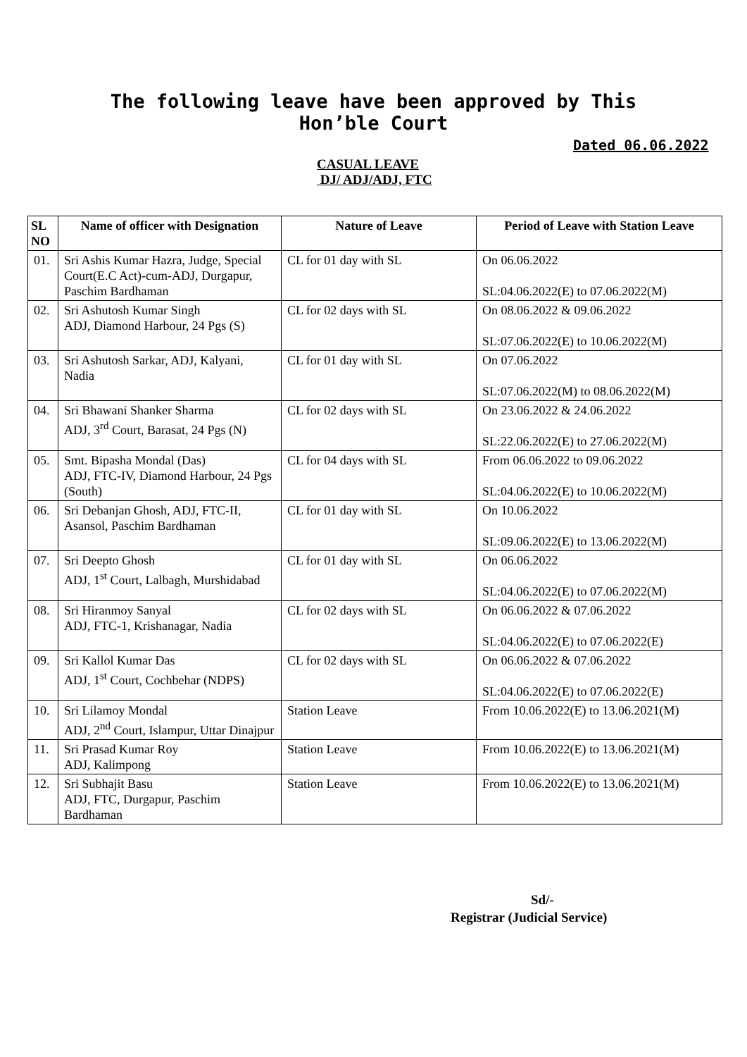The following leave have been approved by This
Hon’ble Court
Dated 06.06.2022
CASUAL LEAVE
DJ/ ADJ/ADJ, FTC
| SL NO | Name of officer with Designation | Nature of Leave | Period of Leave with Station Leave |
| --- | --- | --- | --- |
| 01. | Sri Ashis Kumar Hazra, Judge, Special Court(E.C Act)-cum-ADJ, Durgapur, Paschim Bardhaman | CL for 01 day with SL | On 06.06.2022 SL:04.06.2022(E) to 07.06.2022(M) |
| 02. | Sri Ashutosh Kumar Singh ADJ, Diamond Harbour, 24 Pgs (S) | CL for 02 days with SL | On 08.06.2022 & 09.06.2022 SL:07.06.2022(E) to 10.06.2022(M) |
| 03. | Sri Ashutosh Sarkar, ADJ, Kalyani, Nadia | CL for 01 day with SL | On 07.06.2022 SL:07.06.2022(M) to 08.06.2022(M) |
| 04. | Sri Bhawani Shanker Sharma ADJ, 3<sup>rd</sup> Court, Barasat, 24 Pgs (N) | CL for 02 days with SL | On 23.06.2022 & 24.06.2022 SL:22.06.2022(E) to 27.06.2022(M) |
| 05. | Smt. Bipasha Mondal (Das) ADJ, FTC-IV, Diamond Harbour, 24 Pgs (South) | CL for 04 days with SL | From 06.06.2022 to 09.06.2022 SL:04.06.2022(E) to 10.06.2022(M) |
| 06. | Sri Debanjan Ghosh, ADJ, FTC-II, Asansol, Paschim Bardhaman | CL for 01 day with SL | On 10.06.2022 SL:09.06.2022(E) to 13.06.2022(M) |
| 07. | Sri Deepto Ghosh ADJ, 1<sup>st</sup> Court, Lalbagh, Murshidabad | CL for 01 day with SL | On 06.06.2022 SL:04.06.2022(E) to 07.06.2022(M) |
| 08. | Sri Hiranmoy Sanyal ADJ, FTC-1, Krishanagar, Nadia | CL for 02 days with SL | On 06.06.2022 & 07.06.2022 SL:04.06.2022(E) to 07.06.2022(E) |
| 09. | Sri Kallol Kumar Das ADJ, 1<sup>st</sup> Court, Cochbehar (NDPS) | CL for 02 days with SL | On 06.06.2022 & 07.06.2022 SL:04.06.2022(E) to 07.06.2022(E) |
| 10. | Sri Lilamoy Mondal ADJ, 2<sup>nd</sup> Court, Islampur, Uttar Dinajpur | Station Leave | From 10.06.2022(E) to 13.06.2021(M) |
| 11. | Sri Prasad Kumar Roy ADJ, Kalimpong | Station Leave | From 10.06.2022(E) to 13.06.2021(M) |
| 12. | Sri Subhajit Basu ADJ, FTC, Durgapur, Paschim Bardhaman | Station Leave | From 10.06.2022(E) to 13.06.2021(M) |
Sd/-
Registrar (Judicial Service)